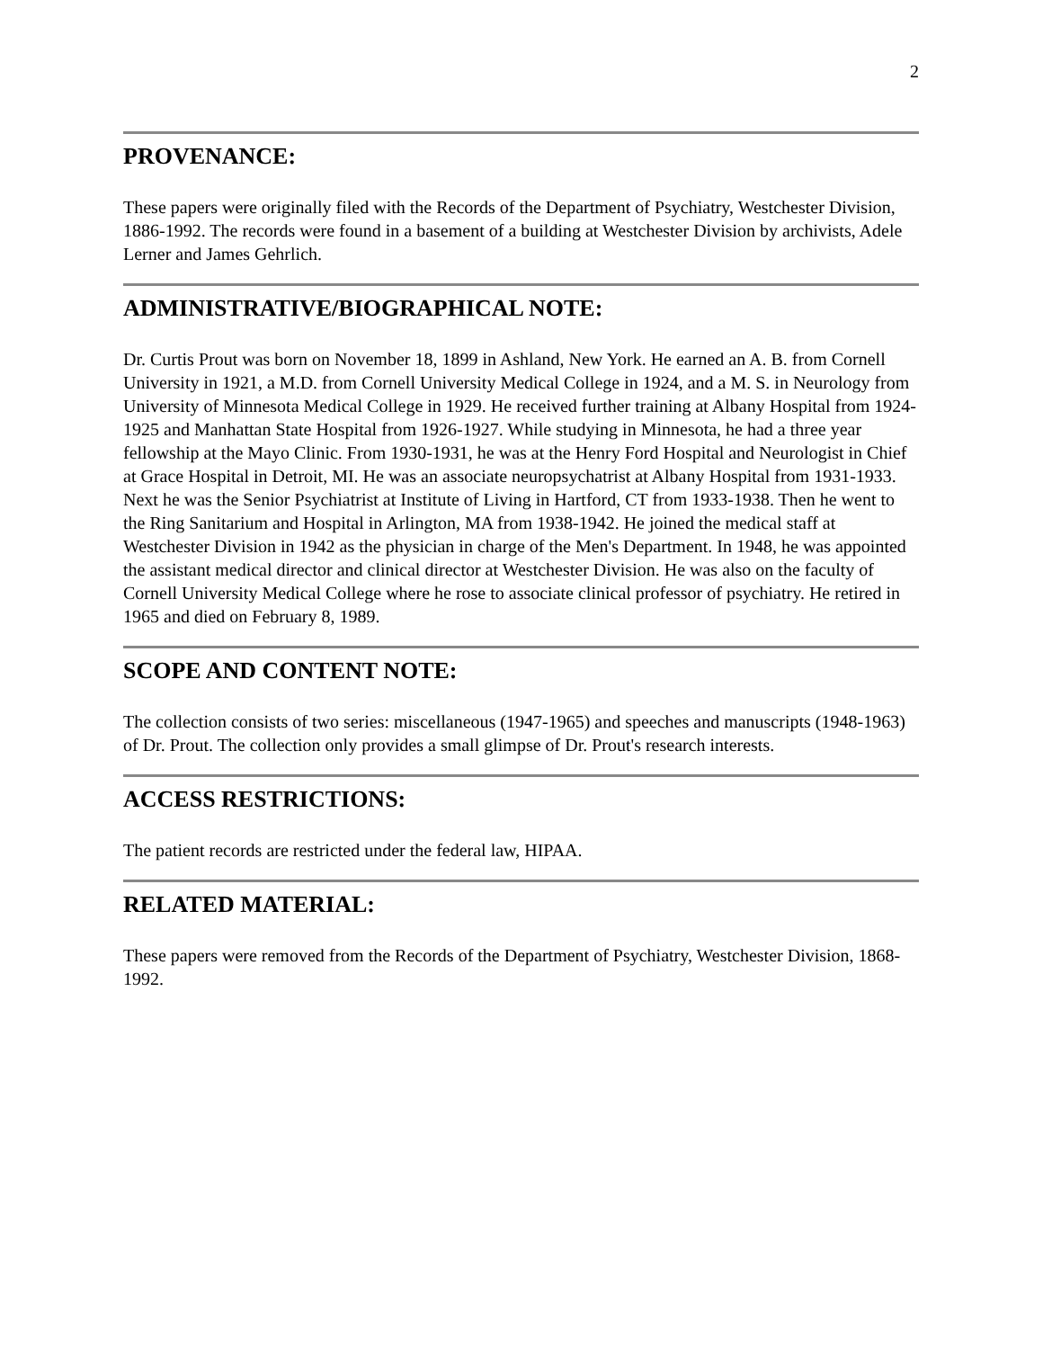2
PROVENANCE:
These papers were originally filed with the Records of the Department of Psychiatry, Westchester Division, 1886-1992. The records were found in a basement of a building at Westchester Division by archivists, Adele Lerner and James Gehrlich.
ADMINISTRATIVE/BIOGRAPHICAL NOTE:
Dr. Curtis Prout was born on November 18, 1899 in Ashland, New York. He earned an A. B. from Cornell University in 1921, a M.D. from Cornell University Medical College in 1924, and a M. S. in Neurology from University of Minnesota Medical College in 1929. He received further training at Albany Hospital from 1924-1925 and Manhattan State Hospital from 1926-1927. While studying in Minnesota, he had a three year fellowship at the Mayo Clinic. From 1930-1931, he was at the Henry Ford Hospital and Neurologist in Chief at Grace Hospital in Detroit, MI. He was an associate neuropsychatrist at Albany Hospital from 1931-1933. Next he was the Senior Psychiatrist at Institute of Living in Hartford, CT from 1933-1938. Then he went to the Ring Sanitarium and Hospital in Arlington, MA from 1938-1942. He joined the medical staff at Westchester Division in 1942 as the physician in charge of the Men's Department. In 1948, he was appointed the assistant medical director and clinical director at Westchester Division. He was also on the faculty of Cornell University Medical College where he rose to associate clinical professor of psychiatry. He retired in 1965 and died on February 8, 1989.
SCOPE AND CONTENT NOTE:
The collection consists of two series: miscellaneous (1947-1965) and speeches and manuscripts (1948-1963) of Dr. Prout. The collection only provides a small glimpse of Dr. Prout's research interests.
ACCESS RESTRICTIONS:
The patient records are restricted under the federal law, HIPAA.
RELATED MATERIAL:
These papers were removed from the Records of the Department of Psychiatry, Westchester Division, 1868-1992.